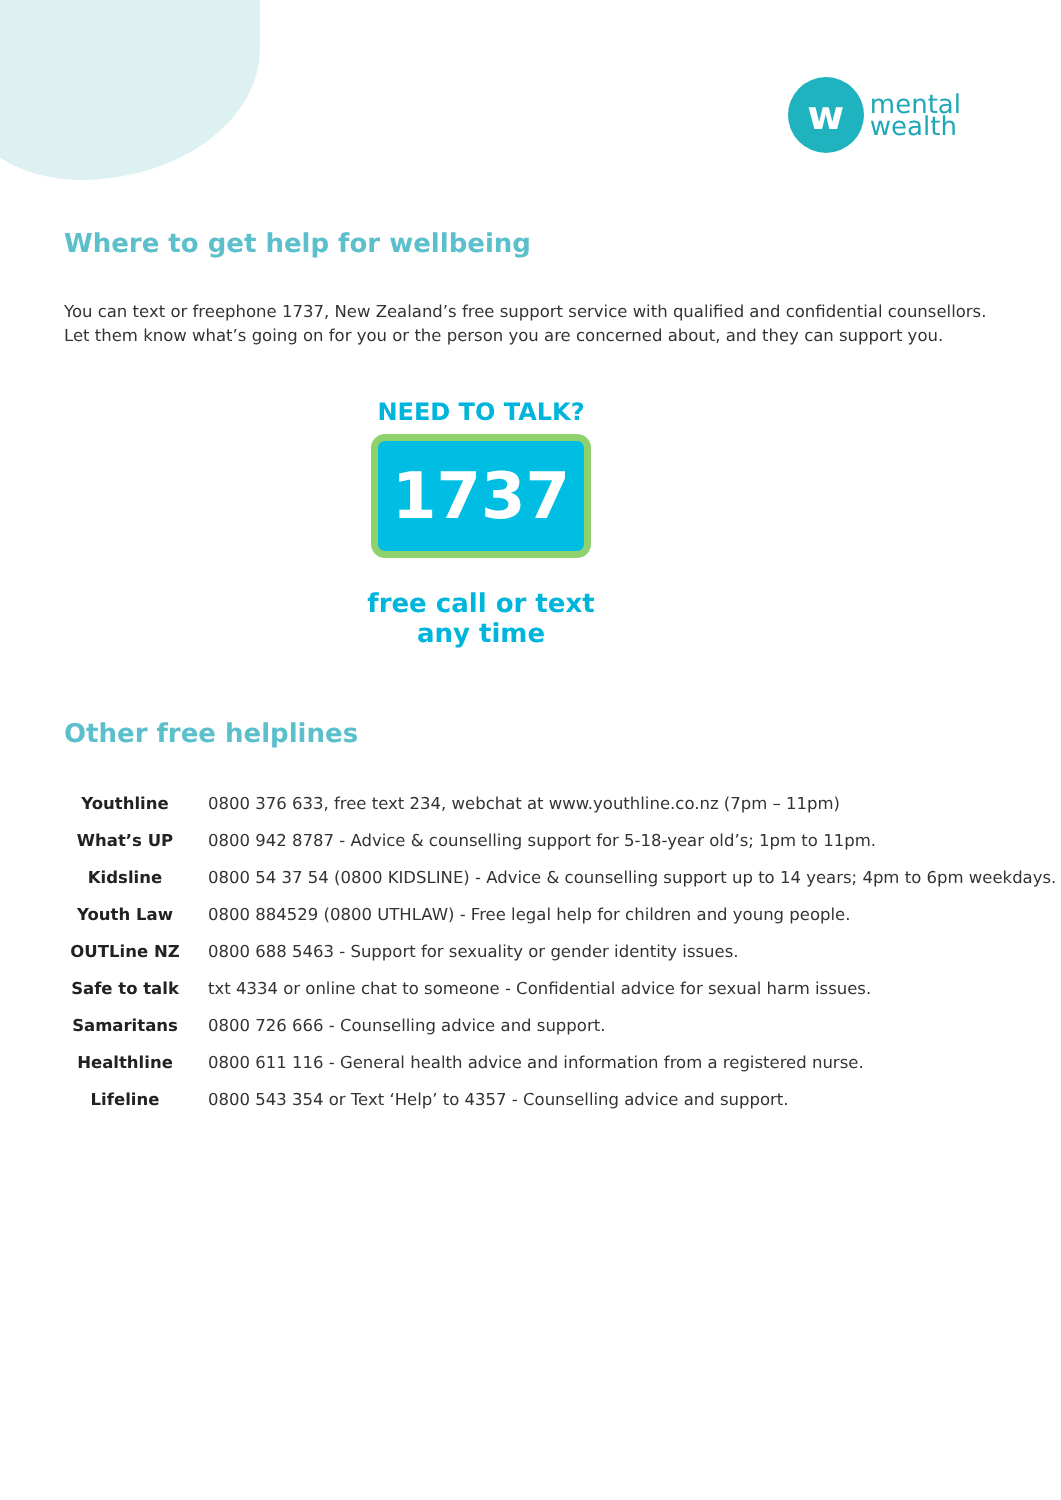w
mental
wealth
Where to get help for wellbeing
You can text or freephone 1737, New Zealand’s free support service with qualified and confidential counsellors. Let them know what’s going on for you or the person you are concerned about, and they can support you.
NEED TO TALK?
1737
free call or text
any time
Other free helplines
| Youthline | 0800 376 633, free text 234, webchat at www.youthline.co.nz (7pm – 11pm) |
| What’s UP | 0800 942 8787 - Advice & counselling support for 5-18-year old’s; 1pm to 11pm. |
| Kidsline | 0800 54 37 54 (0800 KIDSLINE) - Advice & counselling support up to 14 years; 4pm to 6pm weekdays. |
| Youth Law | 0800 884529 (0800 UTHLAW) - Free legal help for children and young people. |
| OUTLine NZ | 0800 688 5463 - Support for sexuality or gender identity issues. |
| Safe to talk | txt 4334 or online chat to someone - Confidential advice for sexual harm issues. |
| Samaritans | 0800 726 666 - Counselling advice and support. |
| Healthline | 0800 611 116 - General health advice and information from a registered nurse. |
| Lifeline | 0800 543 354 or Text ‘Help’ to 4357 - Counselling advice and support. |